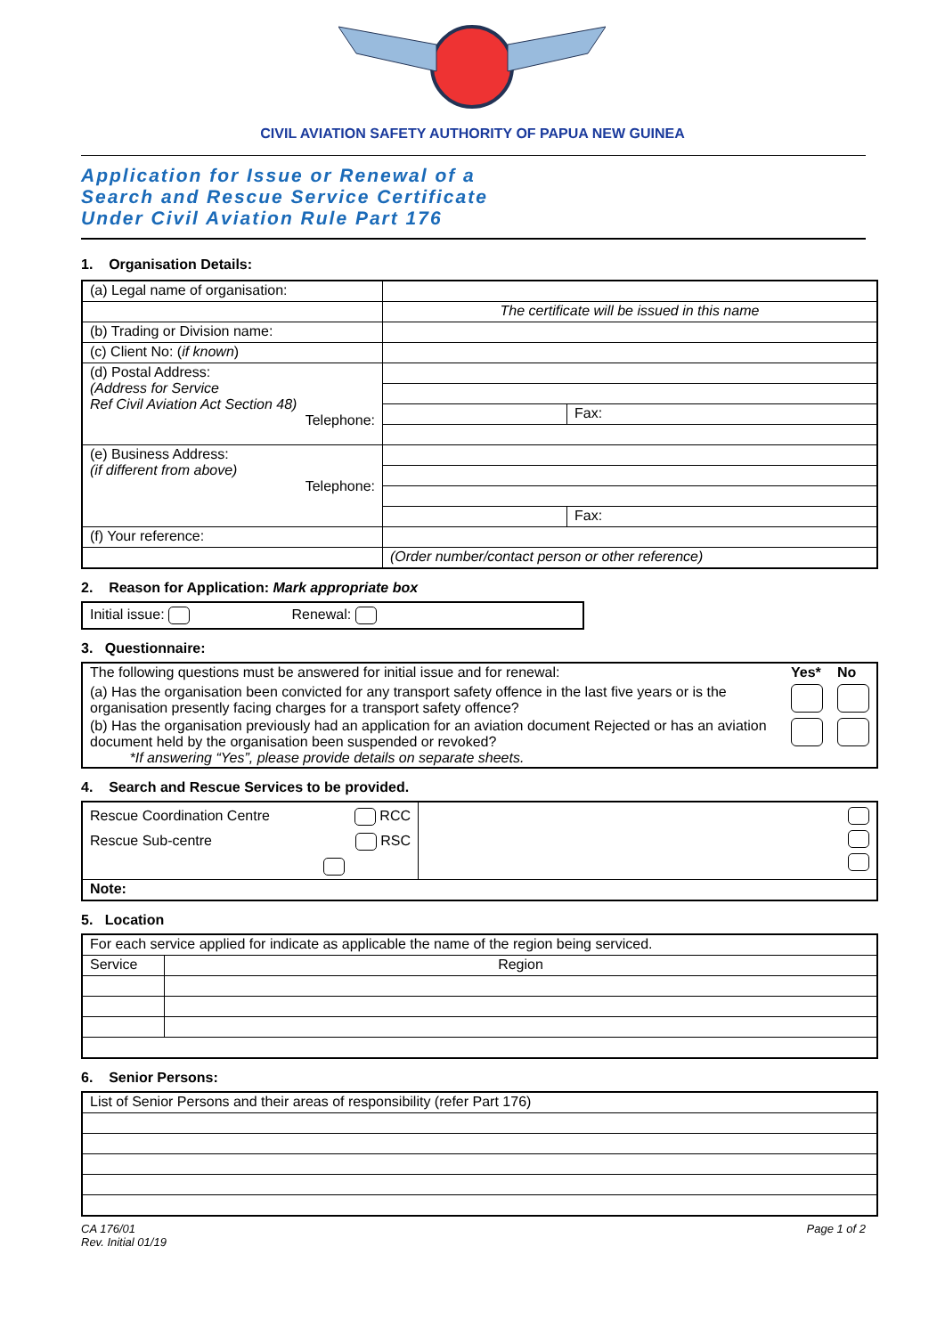CIVIL AVIATION SAFETY AUTHORITY OF PAPUA NEW GUINEA
Application for Issue or Renewal of a
Search and Rescue Service Certificate
Under Civil Aviation Rule Part 176
1. Organisation Details:
| (a) Legal name of organisation: | | |
| | The certificate will be issued in this name | |
| (b) Trading or Division name: | | |
| (c) Client No: ( if known ) | | |
| (d) Postal Address: (Address for Service Ref Civil Aviation Act Section 48) Telephone: | | |
| | | Fax: |
| (e) Business Address: (if different from above) Telephone: | | |
| | | Fax: |
| (f) Your reference: | | |
| | (Order number/contact person or other reference) | |
2. Reason for Application: Mark appropriate box
Initial issue: Renewal:
3. Questionnaire:
| The following questions must be answered for initial issue and for renewal: | Yes* | No |
| (a) Has the organisation been convicted for any transport safety offence in the last five years or is the organisation presently facing charges for a transport safety offence? | | |
| (b) Has the organisation previously had an application for an aviation document Rejected or has an aviation document held by the organisation been suspended or revoked? *If answering “Yes”, please provide details on separate sheets. | | |
4. Search and Rescue Services to be provided.
| Rescue Coordination Centre RCC Rescue Sub-centre RSC | |
| Note: | |
5. Location
| For each service applied for indicate as applicable the name of the region being serviced. | |
| Service | Region |
6. Senior Persons:
| List of Senior Persons and their areas of responsibility (refer Part 176) |
Page 1 of 2 CA 176/01
Rev. Initial 01/19